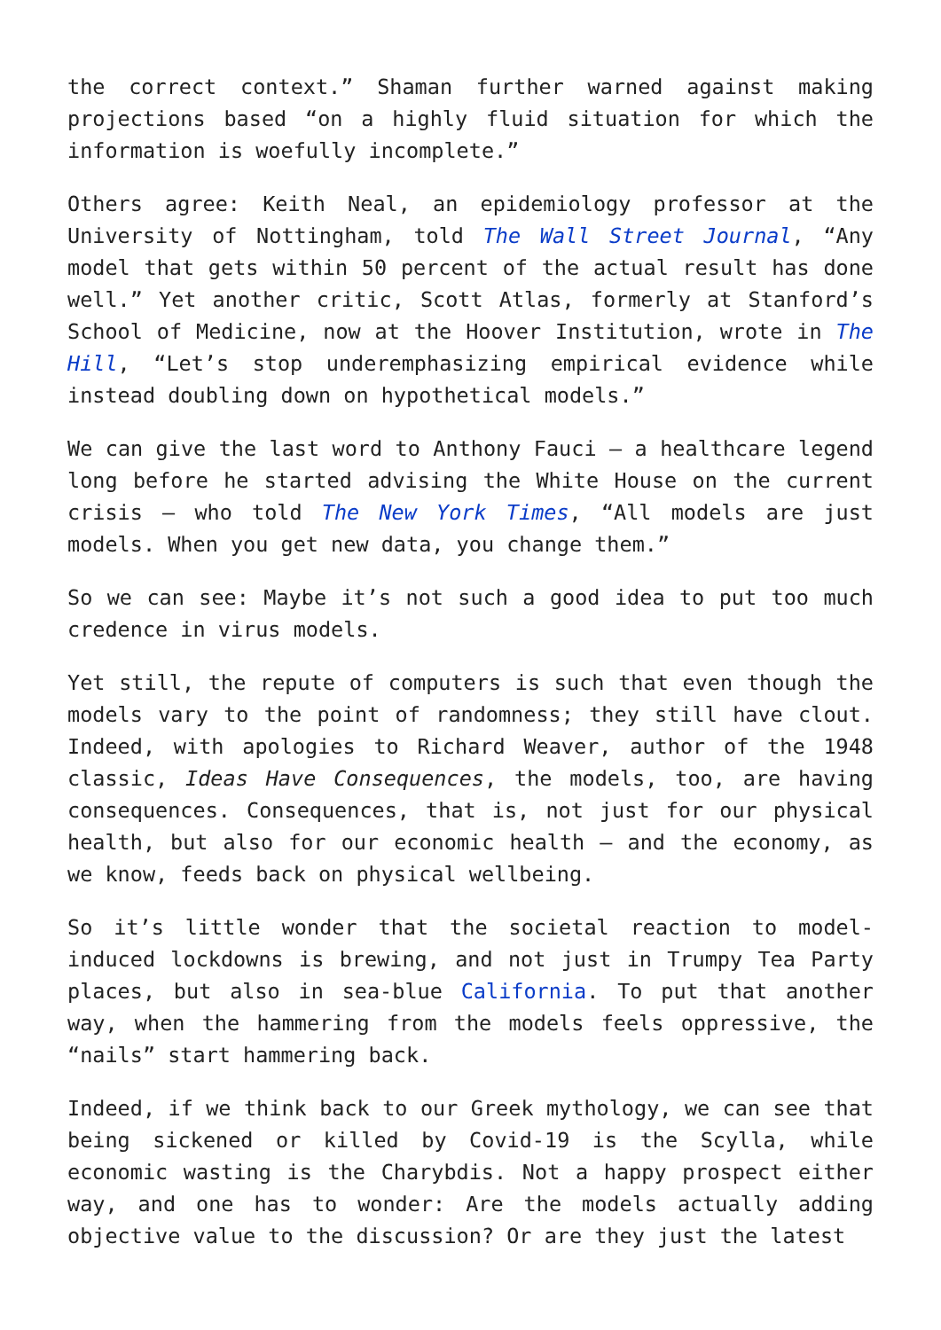the correct context.” Shaman further warned against making projections based “on a highly fluid situation for which the information is woefully incomplete.”
Others agree: Keith Neal, an epidemiology professor at the University of Nottingham, told The Wall Street Journal, “Any model that gets within 50 percent of the actual result has done well.” Yet another critic, Scott Atlas, formerly at Stanford’s School of Medicine, now at the Hoover Institution, wrote in The Hill, “Let’s stop underemphasizing empirical evidence while instead doubling down on hypothetical models.”
We can give the last word to Anthony Fauci – a healthcare legend long before he started advising the White House on the current crisis – who told The New York Times, “All models are just models. When you get new data, you change them.”
So we can see: Maybe it’s not such a good idea to put too much credence in virus models.
Yet still, the repute of computers is such that even though the models vary to the point of randomness; they still have clout. Indeed, with apologies to Richard Weaver, author of the 1948 classic, Ideas Have Consequences, the models, too, are having consequences. Consequences, that is, not just for our physical health, but also for our economic health – and the economy, as we know, feeds back on physical wellbeing.
So it’s little wonder that the societal reaction to model-induced lockdowns is brewing, and not just in Trumpy Tea Party places, but also in sea-blue California. To put that another way, when the hammering from the models feels oppressive, the “nails” start hammering back.
Indeed, if we think back to our Greek mythology, we can see that being sickened or killed by Covid-19 is the Scylla, while economic wasting is the Charybdis. Not a happy prospect either way, and one has to wonder: Are the models actually adding objective value to the discussion? Or are they just the latest